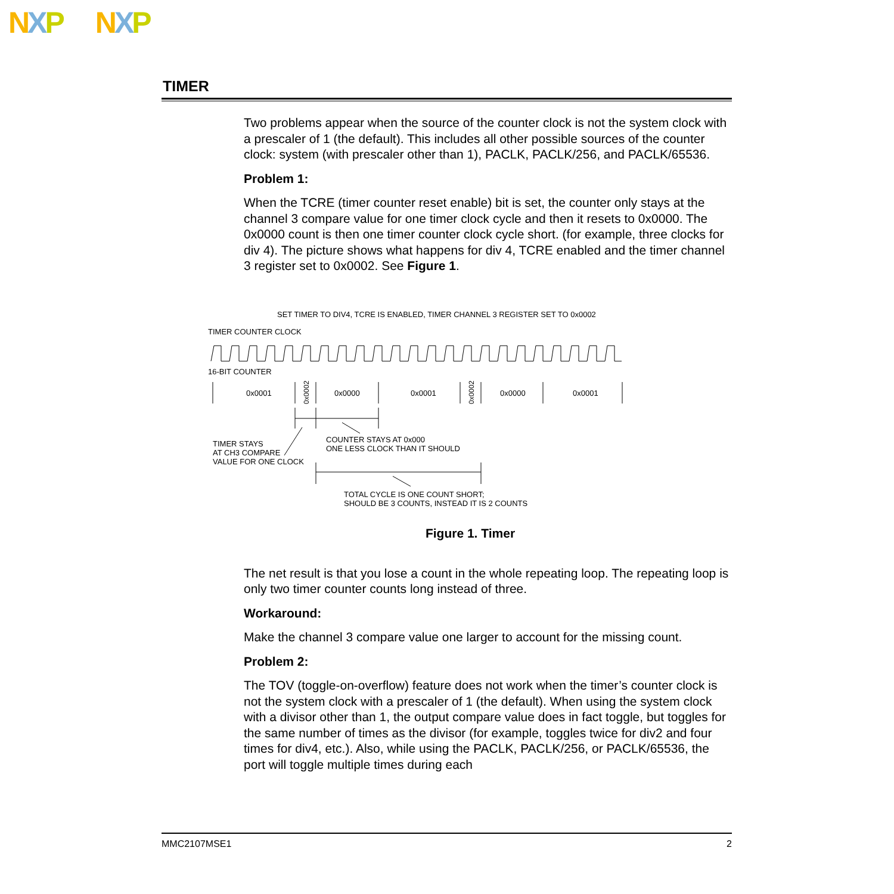NXP NXP
TIMER
Two problems appear when the source of the counter clock is not the system clock with a prescaler of 1 (the default). This includes all other possible sources of the counter clock: system (with prescaler other than 1), PACLK, PACLK/256, and PACLK/65536.
Problem 1:
When the TCRE (timer counter reset enable) bit is set, the counter only stays at the channel 3 compare value for one timer clock cycle and then it resets to 0x0000. The 0x0000 count is then one timer counter clock cycle short. (for example, three clocks for div 4). The picture shows what happens for div 4, TCRE enabled and the timer channel 3 register set to 0x0002. See Figure 1.
SET TIMER TO DIV4, TCRE IS ENABLED, TIMER CHANNEL 3 REGISTER SET TO 0x0002
TIMER COUNTER CLOCK
16-BIT COUNTER
0x0001
0x0000
0x0001
0x0000
0x0001
0x0002
0x0002
COUNTER STAYS AT 0x000
ONE LESS CLOCK THAN IT SHOULD
TIMER STAYS
AT CH3 COMPARE
VALUE FOR ONE CLOCK
TOTAL CYCLE IS ONE COUNT SHORT;
SHOULD BE 3 COUNTS, INSTEAD IT IS 2 COUNTS
Figure 1. Timer
The net result is that you lose a count in the whole repeating loop. The repeating loop is only two timer counter counts long instead of three.
Workaround:
Make the channel 3 compare value one larger to account for the missing count.
Problem 2:
The TOV (toggle-on-overflow) feature does not work when the timer’s counter clock is not the system clock with a prescaler of 1 (the default). When using the system clock with a divisor other than 1, the output compare value does in fact toggle, but toggles for the same number of times as the divisor (for example, toggles twice for div2 and four times for div4, etc.). Also, while using the PACLK, PACLK/256, or PACLK/65536, the port will toggle multiple times during each
MMC2107MSE1 2